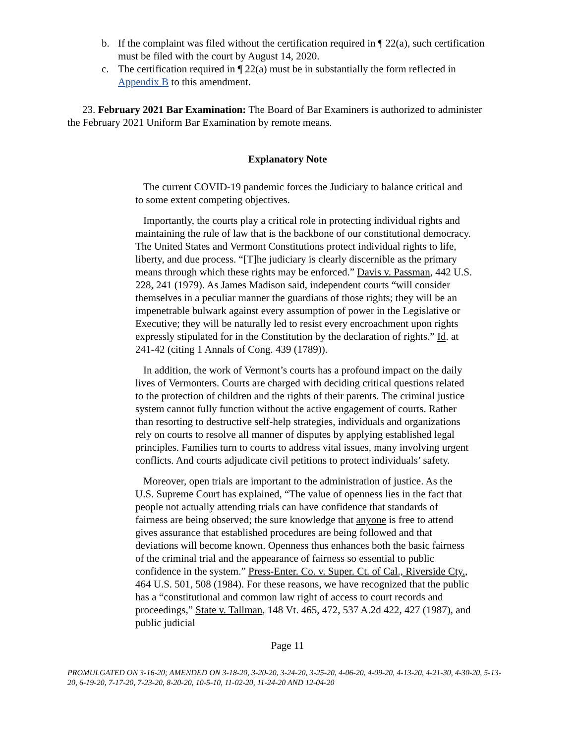b. If the complaint was filed without the certification required in ¶ 22(a), such certification must be filed with the court by August 14, 2020.
c. The certification required in ¶ 22(a) must be in substantially the form reflected in Appendix B to this amendment.
23. February 2021 Bar Examination: The Board of Bar Examiners is authorized to administer the February 2021 Uniform Bar Examination by remote means.
Explanatory Note
The current COVID-19 pandemic forces the Judiciary to balance critical and to some extent competing objectives.
Importantly, the courts play a critical role in protecting individual rights and maintaining the rule of law that is the backbone of our constitutional democracy. The United States and Vermont Constitutions protect individual rights to life, liberty, and due process. “[T]he judiciary is clearly discernible as the primary means through which these rights may be enforced.” Davis v. Passman, 442 U.S. 228, 241 (1979). As James Madison said, independent courts “will consider themselves in a peculiar manner the guardians of those rights; they will be an impenetrable bulwark against every assumption of power in the Legislative or Executive; they will be naturally led to resist every encroachment upon rights expressly stipulated for in the Constitution by the declaration of rights.” Id. at 241-42 (citing 1 Annals of Cong. 439 (1789)).
In addition, the work of Vermont’s courts has a profound impact on the daily lives of Vermonters. Courts are charged with deciding critical questions related to the protection of children and the rights of their parents. The criminal justice system cannot fully function without the active engagement of courts. Rather than resorting to destructive self-help strategies, individuals and organizations rely on courts to resolve all manner of disputes by applying established legal principles. Families turn to courts to address vital issues, many involving urgent conflicts. And courts adjudicate civil petitions to protect individuals’ safety.
Moreover, open trials are important to the administration of justice. As the U.S. Supreme Court has explained, “The value of openness lies in the fact that people not actually attending trials can have confidence that standards of fairness are being observed; the sure knowledge that anyone is free to attend gives assurance that established procedures are being followed and that deviations will become known. Openness thus enhances both the basic fairness of the criminal trial and the appearance of fairness so essential to public confidence in the system.” Press-Enter. Co. v. Super. Ct. of Cal., Riverside Cty., 464 U.S. 501, 508 (1984). For these reasons, we have recognized that the public has a “constitutional and common law right of access to court records and proceedings,” State v. Tallman, 148 Vt. 465, 472, 537 A.2d 422, 427 (1987), and public judicial
Page 11
PROMULGATED ON 3-16-20; AMENDED ON 3-18-20, 3-20-20, 3-24-20, 3-25-20, 4-06-20, 4-09-20, 4-13-20, 4-21-30, 4-30-20, 5-13-20, 6-19-20, 7-17-20, 7-23-20, 8-20-20, 10-5-10, 11-02-20, 11-24-20 AND 12-04-20